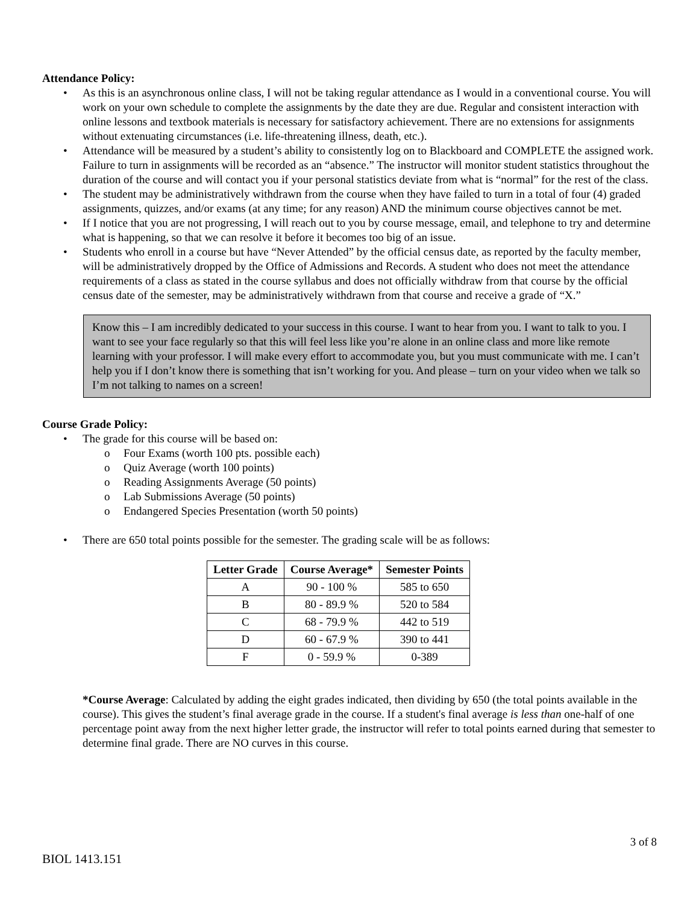Attendance Policy:
• As this is an asynchronous online class, I will not be taking regular attendance as I would in a conventional course. You will work on your own schedule to complete the assignments by the date they are due. Regular and consistent interaction with online lessons and textbook materials is necessary for satisfactory achievement. There are no extensions for assignments without extenuating circumstances (i.e. life-threatening illness, death, etc.).
• Attendance will be measured by a student’s ability to consistently log on to Blackboard and COMPLETE the assigned work. Failure to turn in assignments will be recorded as an “absence.” The instructor will monitor student statistics throughout the duration of the course and will contact you if your personal statistics deviate from what is “normal” for the rest of the class.
• The student may be administratively withdrawn from the course when they have failed to turn in a total of four (4) graded assignments, quizzes, and/or exams (at any time; for any reason) AND the minimum course objectives cannot be met.
• If I notice that you are not progressing, I will reach out to you by course message, email, and telephone to try and determine what is happening, so that we can resolve it before it becomes too big of an issue.
• Students who enroll in a course but have “Never Attended” by the official census date, as reported by the faculty member, will be administratively dropped by the Office of Admissions and Records. A student who does not meet the attendance requirements of a class as stated in the course syllabus and does not officially withdraw from that course by the official census date of the semester, may be administratively withdrawn from that course and receive a grade of “X.”
Know this – I am incredibly dedicated to your success in this course. I want to hear from you. I want to talk to you. I want to see your face regularly so that this will feel less like you’re alone in an online class and more like remote learning with your professor. I will make every effort to accommodate you, but you must communicate with me. I can’t help you if I don’t know there is something that isn’t working for you. And please – turn on your video when we talk so I’m not talking to names on a screen!
Course Grade Policy:
• The grade for this course will be based on:
o Four Exams (worth 100 pts. possible each)
o Quiz Average (worth 100 points)
o Reading Assignments Average (50 points)
o Lab Submissions Average (50 points)
o Endangered Species Presentation (worth 50 points)
• There are 650 total points possible for the semester. The grading scale will be as follows:
| Letter Grade | Course Average* | Semester Points |
| --- | --- | --- |
| A | 90 - 100 % | 585 to 650 |
| B | 80 - 89.9 % | 520 to 584 |
| C | 68 - 79.9 % | 442 to 519 |
| D | 60 - 67.9 % | 390 to 441 |
| F | 0 - 59.9 % | 0-389 |
*Course Average: Calculated by adding the eight grades indicated, then dividing by 650 (the total points available in the course). This gives the student’s final average grade in the course. If a student's final average is less than one-half of one percentage point away from the next higher letter grade, the instructor will refer to total points earned during that semester to determine final grade. There are NO curves in this course.
3 of 8
BIOL 1413.151